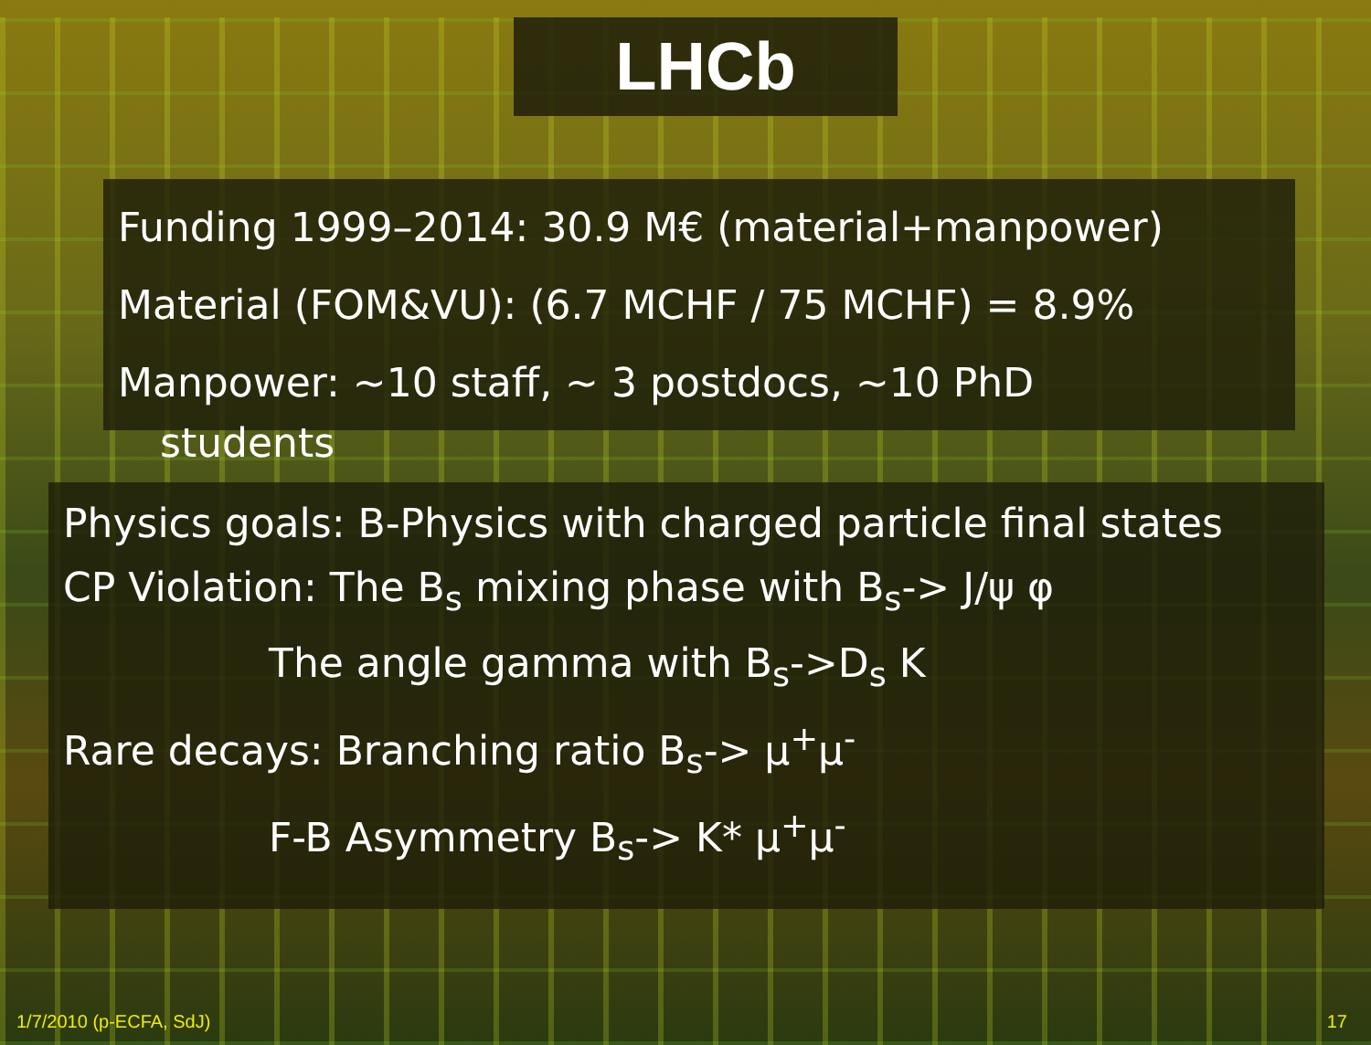LHCb
Funding 1999–2014: 30.9 M€ (material+manpower)
Material (FOM&VU): (6.7 MCHF / 75 MCHF) = 8.9%
Manpower: ~10 staff, ~ 3 postdocs, ~10 PhD
students
Physics goals: B-Physics with charged particle final states
CP Violation: The B<sub>s</sub> mixing phase with B<sub>s</sub>-> J/ψ φ
The angle gamma with B<sub>s</sub>->D<sub>s</sub> K
Rare decays: Branching ratio B<sub>s</sub>-> μ<sup>+</sup>μ<sup>-</sup>
F-B Asymmetry B<sub>s</sub>-> K* μ<sup>+</sup>μ<sup>-</sup>
1/7/2010 (p-ECFA, SdJ) 17